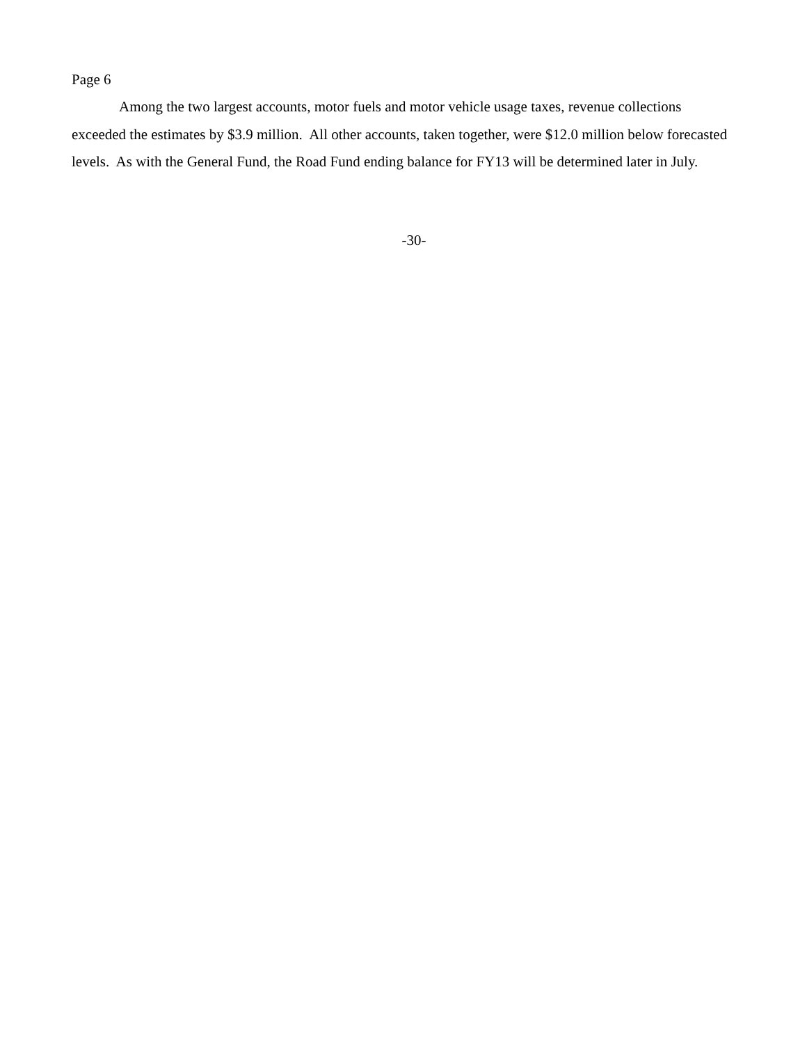Page 6
Among the two largest accounts, motor fuels and motor vehicle usage taxes, revenue collections exceeded the estimates by $3.9 million. All other accounts, taken together, were $12.0 million below forecasted levels. As with the General Fund, the Road Fund ending balance for FY13 will be determined later in July.
-30-